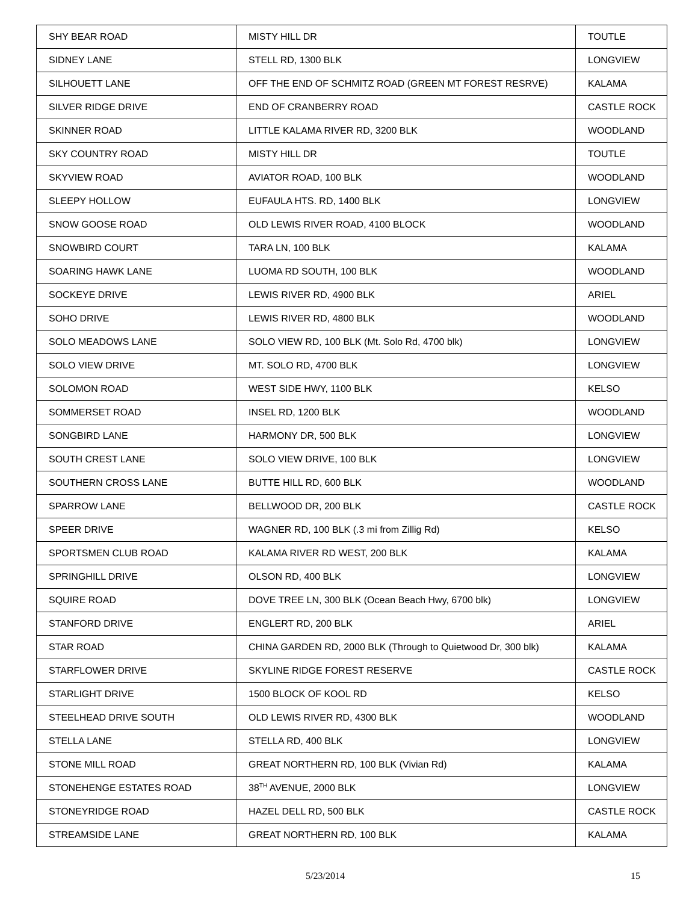| SHY BEAR ROAD | MISTY HILL DR | TOUTLE |
| SIDNEY LANE | STELL RD, 1300 BLK | LONGVIEW |
| SILHOUETT LANE | OFF THE END OF SCHMITZ ROAD (GREEN MT FOREST RESRVE) | KALAMA |
| SILVER RIDGE DRIVE | END OF CRANBERRY ROAD | CASTLE ROCK |
| SKINNER ROAD | LITTLE KALAMA RIVER RD, 3200 BLK | WOODLAND |
| SKY COUNTRY ROAD | MISTY HILL DR | TOUTLE |
| SKYVIEW ROAD | AVIATOR ROAD, 100 BLK | WOODLAND |
| SLEEPY HOLLOW | EUFAULA HTS. RD, 1400 BLK | LONGVIEW |
| SNOW GOOSE ROAD | OLD LEWIS RIVER ROAD, 4100 BLOCK | WOODLAND |
| SNOWBIRD COURT | TARA LN, 100 BLK | KALAMA |
| SOARING HAWK LANE | LUOMA RD SOUTH, 100 BLK | WOODLAND |
| SOCKEYE DRIVE | LEWIS RIVER RD, 4900 BLK | ARIEL |
| SOHO DRIVE | LEWIS RIVER RD, 4800 BLK | WOODLAND |
| SOLO MEADOWS LANE | SOLO VIEW RD, 100 BLK (Mt. Solo Rd, 4700 blk) | LONGVIEW |
| SOLO VIEW DRIVE | MT. SOLO RD, 4700 BLK | LONGVIEW |
| SOLOMON ROAD | WEST SIDE HWY, 1100 BLK | KELSO |
| SOMMERSET ROAD | INSEL RD, 1200 BLK | WOODLAND |
| SONGBIRD LANE | HARMONY DR, 500 BLK | LONGVIEW |
| SOUTH CREST LANE | SOLO VIEW DRIVE, 100 BLK | LONGVIEW |
| SOUTHERN CROSS LANE | BUTTE HILL RD, 600 BLK | WOODLAND |
| SPARROW LANE | BELLWOOD DR, 200 BLK | CASTLE ROCK |
| SPEER DRIVE | WAGNER RD, 100 BLK (.3 mi from Zillig Rd) | KELSO |
| SPORTSMEN CLUB ROAD | KALAMA RIVER RD WEST, 200 BLK | KALAMA |
| SPRINGHILL DRIVE | OLSON RD, 400 BLK | LONGVIEW |
| SQUIRE ROAD | DOVE TREE LN, 300 BLK (Ocean Beach Hwy, 6700 blk) | LONGVIEW |
| STANFORD DRIVE | ENGLERT RD, 200 BLK | ARIEL |
| STAR ROAD | CHINA GARDEN RD, 2000 BLK (Through to Quietwood Dr, 300 blk) | KALAMA |
| STARFLOWER DRIVE | SKYLINE RIDGE FOREST RESERVE | CASTLE ROCK |
| STARLIGHT DRIVE | 1500 BLOCK OF KOOL RD | KELSO |
| STEELHEAD DRIVE SOUTH | OLD LEWIS RIVER RD, 4300 BLK | WOODLAND |
| STELLA LANE | STELLA RD, 400 BLK | LONGVIEW |
| STONE MILL ROAD | GREAT NORTHERN RD, 100 BLK (Vivian Rd) | KALAMA |
| STONEHENGE ESTATES ROAD | 38<sup>TH</sup> AVENUE, 2000 BLK | LONGVIEW |
| STONEYRIDGE ROAD | HAZEL DELL RD, 500 BLK | CASTLE ROCK |
| STREAMSIDE LANE | GREAT NORTHERN RD, 100 BLK | KALAMA |
5/23/2014 15